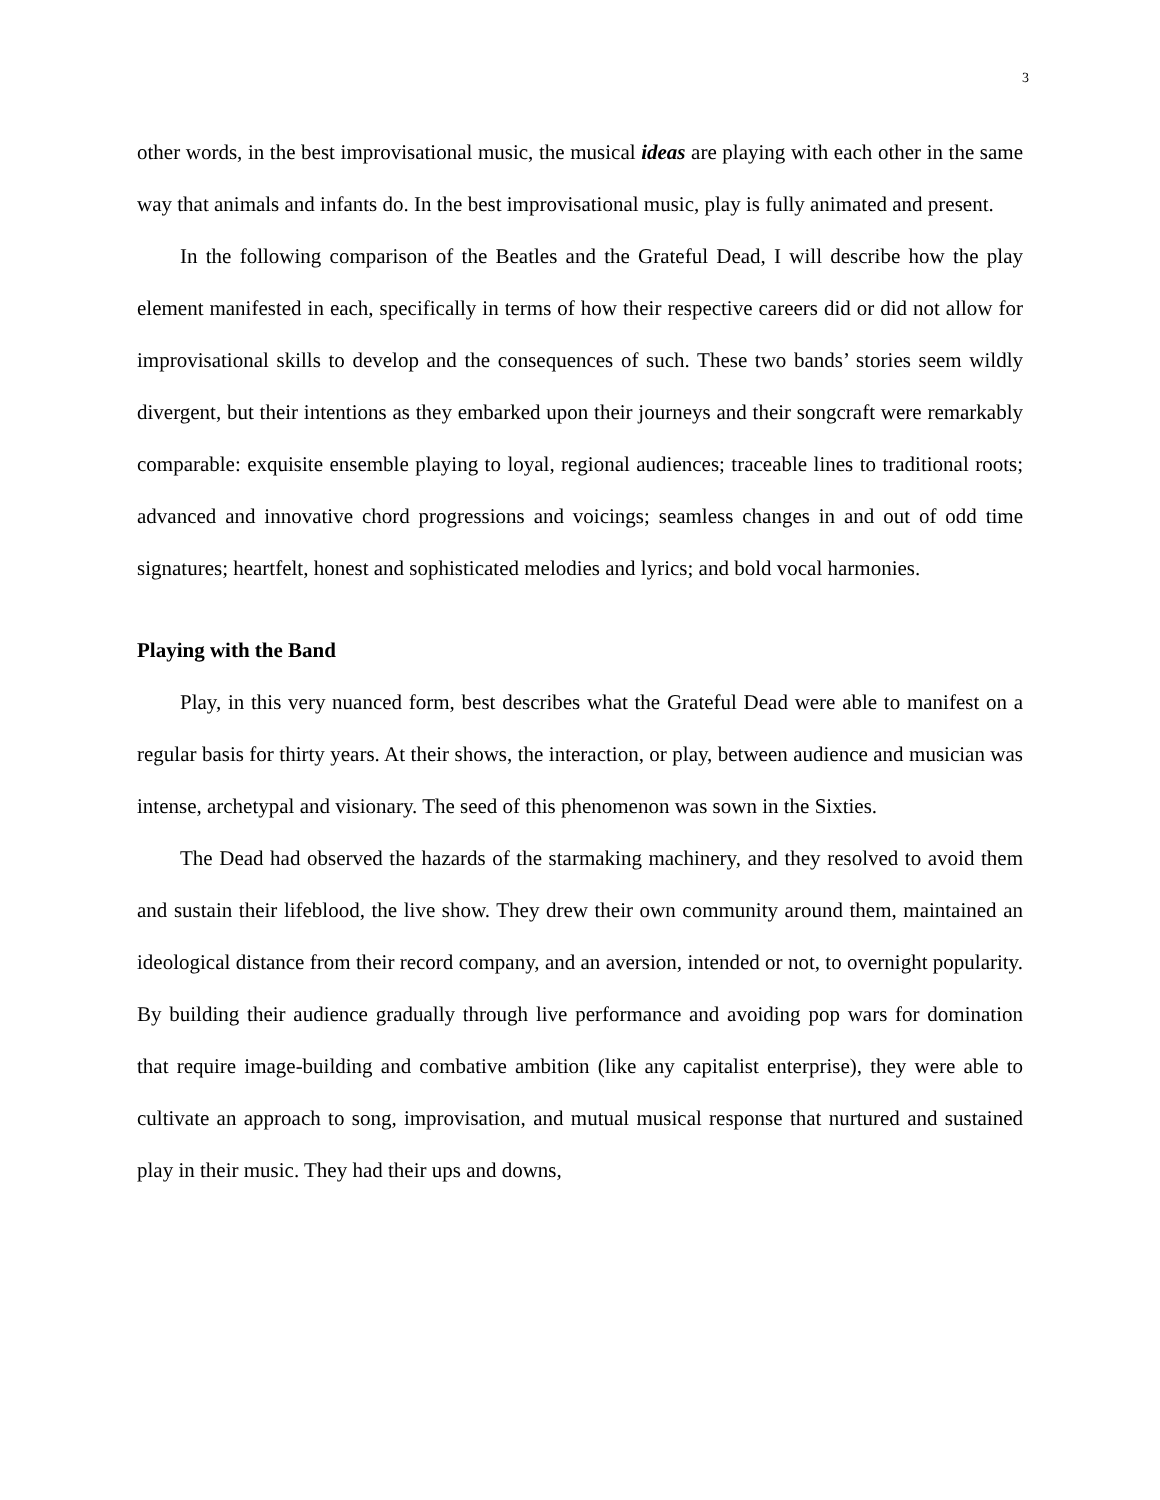3
other words, in the best improvisational music, the musical ideas are playing with each other in the same way that animals and infants do. In the best improvisational music, play is fully animated and present.
In the following comparison of the Beatles and the Grateful Dead, I will describe how the play element manifested in each, specifically in terms of how their respective careers did or did not allow for improvisational skills to develop and the consequences of such. These two bands’ stories seem wildly divergent, but their intentions as they embarked upon their journeys and their songcraft were remarkably comparable: exquisite ensemble playing to loyal, regional audiences; traceable lines to traditional roots; advanced and innovative chord progressions and voicings; seamless changes in and out of odd time signatures; heartfelt, honest and sophisticated melodies and lyrics; and bold vocal harmonies.
Playing with the Band
Play, in this very nuanced form, best describes what the Grateful Dead were able to manifest on a regular basis for thirty years. At their shows, the interaction, or play, between audience and musician was intense, archetypal and visionary. The seed of this phenomenon was sown in the Sixties.
The Dead had observed the hazards of the starmaking machinery, and they resolved to avoid them and sustain their lifeblood, the live show. They drew their own community around them, maintained an ideological distance from their record company, and an aversion, intended or not, to overnight popularity. By building their audience gradually through live performance and avoiding pop wars for domination that require image-building and combative ambition (like any capitalist enterprise), they were able to cultivate an approach to song, improvisation, and mutual musical response that nurtured and sustained play in their music. They had their ups and downs,